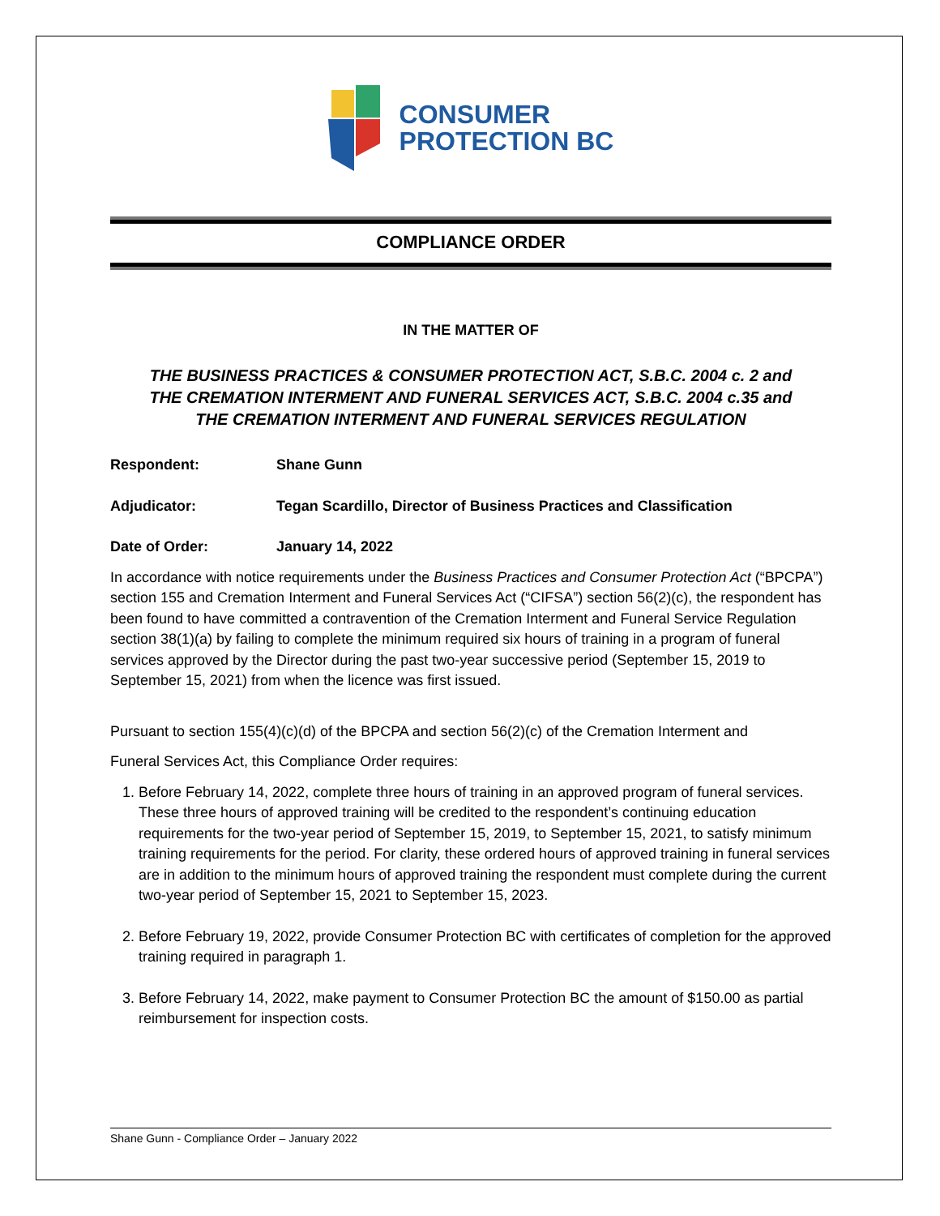CONSUMER
PROTECTION BC
COMPLIANCE ORDER
IN THE MATTER OF
THE BUSINESS PRACTICES & CONSUMER PROTECTION ACT, S.B.C. 2004 c. 2 and
THE CREMATION INTERMENT AND FUNERAL SERVICES ACT, S.B.C. 2004 c.35 and
THE CREMATION INTERMENT AND FUNERAL SERVICES REGULATION
Respondent: Shane Gunn
Adjudicator: Tegan Scardillo, Director of Business Practices and Classification
Date of Order: January 14, 2022
In accordance with notice requirements under the Business Practices and Consumer Protection Act (“BPCPA”) section 155 and Cremation Interment and Funeral Services Act (“CIFSA”) section 56(2)(c), the respondent has been found to have committed a contravention of the Cremation Interment and Funeral Service Regulation section 38(1)(a) by failing to complete the minimum required six hours of training in a program of funeral services approved by the Director during the past two-year successive period (September 15, 2019 to September 15, 2021) from when the licence was first issued.
Pursuant to section 155(4)(c)(d) of the BPCPA and section 56(2)(c) of the Cremation Interment and
Funeral Services Act, this Compliance Order requires:
1. Before February 14, 2022, complete three hours of training in an approved program of funeral services. These three hours of approved training will be credited to the respondent’s continuing education requirements for the two-year period of September 15, 2019, to September 15, 2021, to satisfy minimum training requirements for the period. For clarity, these ordered hours of approved training in funeral services are in addition to the minimum hours of approved training the respondent must complete during the current two-year period of September 15, 2021 to September 15, 2023.
2. Before February 19, 2022, provide Consumer Protection BC with certificates of completion for the approved training required in paragraph 1.
3. Before February 14, 2022, make payment to Consumer Protection BC the amount of $150.00 as partial reimbursement for inspection costs.
Shane Gunn - Compliance Order – January 2022